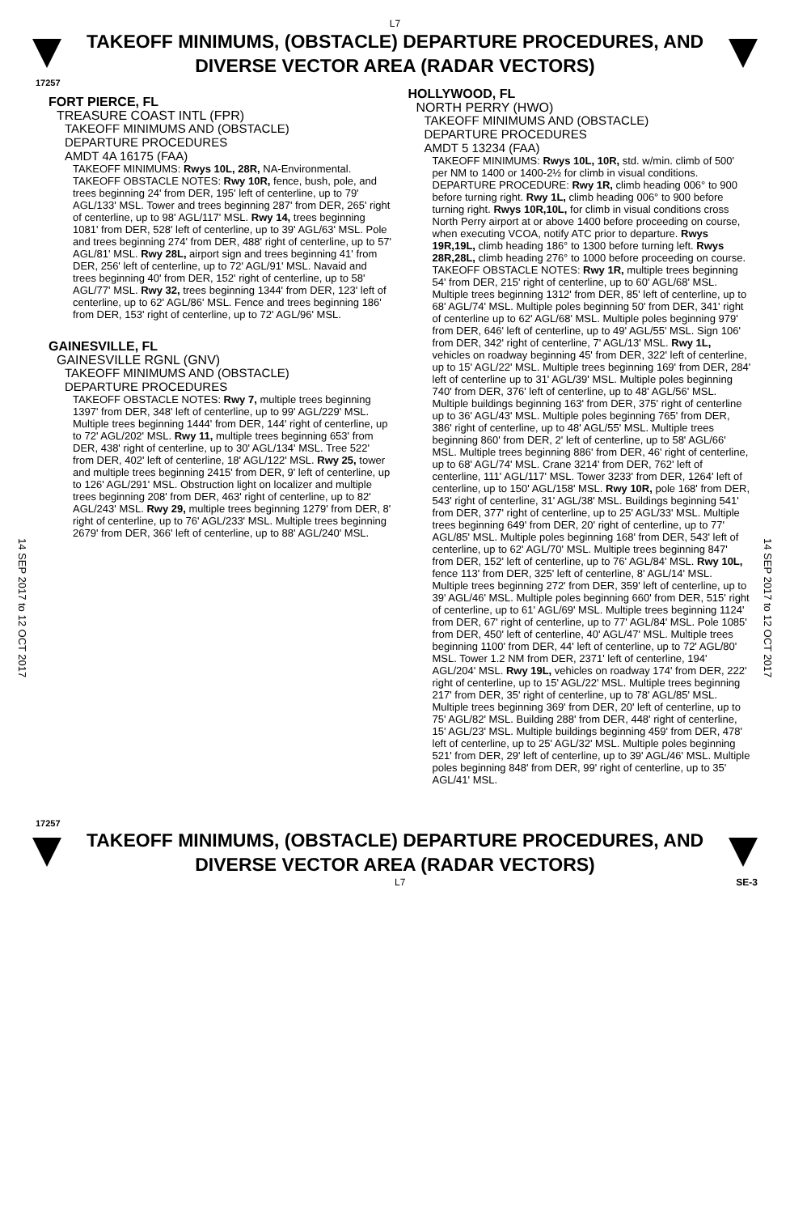L7
TAKEOFF MINIMUMS, (OBSTACLE) DEPARTURE PROCEDURES, AND
DIVERSE VECTOR AREA (RADAR VECTORS)
17257
14 SEP 2017 to 12 OCT 2017
14 SEP 2017 to 12 OCT 2017
FORT PIERCE, FL
TREASURE COAST INTL (FPR)
TAKEOFF MINIMUMS AND (OBSTACLE)
DEPARTURE PROCEDURES
AMDT 4A 16175 (FAA)
TAKEOFF MINIMUMS: Rwys 10L, 28R, NA-Environmental.
TAKEOFF OBSTACLE NOTES: Rwy 10R, fence, bush, pole, and trees beginning 24' from DER, 195' left of centerline, up to 79' AGL/133' MSL. Tower and trees beginning 287' from DER, 265' right of centerline, up to 98' AGL/117' MSL. Rwy 14, trees beginning 1081' from DER, 528' left of centerline, up to 39' AGL/63' MSL. Pole and trees beginning 274' from DER, 488' right of centerline, up to 57' AGL/81' MSL. Rwy 28L, airport sign and trees beginning 41' from DER, 256' left of centerline, up to 72' AGL/91' MSL. Navaid and trees beginning 40' from DER, 152' right of centerline, up to 58' AGL/77' MSL. Rwy 32, trees beginning 1344' from DER, 123' left of centerline, up to 62' AGL/86' MSL. Fence and trees beginning 186' from DER, 153' right of centerline, up to 72' AGL/96' MSL.
GAINESVILLE, FL
GAINESVILLE RGNL (GNV)
TAKEOFF MINIMUMS AND (OBSTACLE)
DEPARTURE PROCEDURES
TAKEOFF OBSTACLE NOTES: Rwy 7, multiple trees beginning 1397' from DER, 348' left of centerline, up to 99' AGL/229' MSL. Multiple trees beginning 1444' from DER, 144' right of centerline, up to 72' AGL/202' MSL. Rwy 11, multiple trees beginning 653' from DER, 438' right of centerline, up to 30' AGL/134' MSL. Tree 522' from DER, 402' left of centerline, 18' AGL/122' MSL. Rwy 25, tower and multiple trees beginning 2415' from DER, 9' left of centerline, up to 126' AGL/291' MSL. Obstruction light on localizer and multiple trees beginning 208' from DER, 463' right of centerline, up to 82' AGL/243' MSL. Rwy 29, multiple trees beginning 1279' from DER, 8' right of centerline, up to 76' AGL/233' MSL. Multiple trees beginning 2679' from DER, 366' left of centerline, up to 88' AGL/240' MSL.
HOLLYWOOD, FL
NORTH PERRY (HWO)
TAKEOFF MINIMUMS AND (OBSTACLE)
DEPARTURE PROCEDURES
AMDT 5 13234 (FAA)
TAKEOFF MINIMUMS: Rwys 10L, 10R, std. w/min. climb of 500' per NM to 1400 or 1400-2½ for climb in visual conditions.
DEPARTURE PROCEDURE: Rwy 1R, climb heading 006° to 900 before turning right. Rwy 1L, climb heading 006° to 900 before turning right. Rwys 10R,10L, for climb in visual conditions cross North Perry airport at or above 1400 before proceeding on course, when executing VCOA, notify ATC prior to departure. Rwys 19R,19L, climb heading 186° to 1300 before turning left. Rwys 28R,28L, climb heading 276° to 1000 before proceeding on course.
TAKEOFF OBSTACLE NOTES: Rwy 1R, multiple trees beginning 54' from DER, 215' right of centerline, up to 60' AGL/68' MSL. Multiple trees beginning 1312' from DER, 85' left of centerline, up to 68' AGL/74' MSL. Multiple poles beginning 50' from DER, 341' right of centerline up to 62' AGL/68' MSL. Multiple poles beginning 979' from DER, 646' left of centerline, up to 49' AGL/55' MSL. Sign 106' from DER, 342' right of centerline, 7' AGL/13' MSL. Rwy 1L, vehicles on roadway beginning 45' from DER, 322' left of centerline, up to 15' AGL/22' MSL. Multiple trees beginning 169' from DER, 284' left of centerline up to 31' AGL/39' MSL. Multiple poles beginning 740' from DER, 376' left of centerline, up to 48' AGL/56' MSL. Multiple buildings beginning 163' from DER, 375' right of centerline up to 36' AGL/43' MSL. Multiple poles beginning 765' from DER, 386' right of centerline, up to 48' AGL/55' MSL. Multiple trees beginning 860' from DER, 2' left of centerline, up to 58' AGL/66' MSL. Multiple trees beginning 886' from DER, 46' right of centerline, up to 68' AGL/74' MSL. Crane 3214' from DER, 762' left of centerline, 111' AGL/117' MSL. Tower 3233' from DER, 1264' left of centerline, up to 150' AGL/158' MSL. Rwy 10R, pole 168' from DER, 543' right of centerline, 31' AGL/38' MSL. Buildings beginning 541' from DER, 377' right of centerline, up to 25' AGL/33' MSL. Multiple trees beginning 649' from DER, 20' right of centerline, up to 77' AGL/85' MSL. Multiple poles beginning 168' from DER, 543' left of centerline, up to 62' AGL/70' MSL. Multiple trees beginning 847' from DER, 152' left of centerline, up to 76' AGL/84' MSL. Rwy 10L, fence 113' from DER, 325' left of centerline, 8' AGL/14' MSL. Multiple trees beginning 272' from DER, 359' left of centerline, up to 39' AGL/46' MSL. Multiple poles beginning 660' from DER, 515' right of centerline, up to 61' AGL/69' MSL. Multiple trees beginning 1124' from DER, 67' right of centerline, up to 77' AGL/84' MSL. Pole 1085' from DER, 450' left of centerline, 40' AGL/47' MSL. Multiple trees beginning 1100' from DER, 44' left of centerline, up to 72' AGL/80' MSL. Tower 1.2 NM from DER, 2371' left of centerline, 194' AGL/204' MSL. Rwy 19L, vehicles on roadway 174' from DER, 222' right of centerline, up to 15' AGL/22' MSL. Multiple trees beginning 217' from DER, 35' right of centerline, up to 78' AGL/85' MSL. Multiple trees beginning 369' from DER, 20' left of centerline, up to 75' AGL/82' MSL. Building 288' from DER, 448' right of centerline, 15' AGL/23' MSL. Multiple buildings beginning 459' from DER, 478' left of centerline, up to 25' AGL/32' MSL. Multiple poles beginning 521' from DER, 29' left of centerline, up to 39' AGL/46' MSL. Multiple poles beginning 848' from DER, 99' right of centerline, up to 35' AGL/41' MSL.
17257
TAKEOFF MINIMUMS, (OBSTACLE) DEPARTURE PROCEDURES, AND
DIVERSE VECTOR AREA (RADAR VECTORS)
L7 SE-3